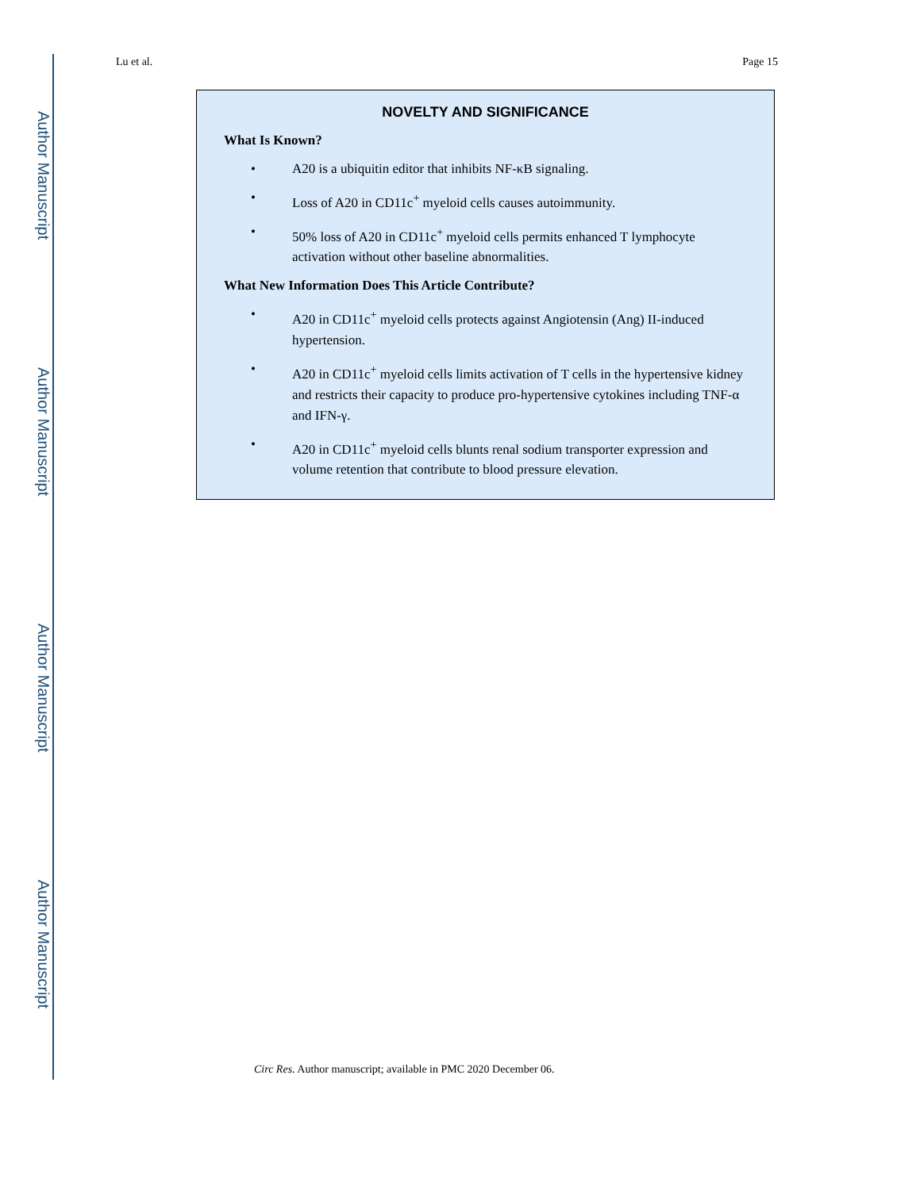Author Manuscript
Author Manuscript
Author Manuscript
Author Manuscript
Lu et al. Page 15
NOVELTY AND SIGNIFICANCE
What Is Known?
• A20 is a ubiquitin editor that inhibits NF-κB signaling.
• Loss of A20 in CD11c<sup>+</sup> myeloid cells causes autoimmunity.
• 50% loss of A20 in CD11c<sup>+</sup> myeloid cells permits enhanced T lymphocyte activation without other baseline abnormalities.
What New Information Does This Article Contribute?
• A20 in CD11c<sup>+</sup> myeloid cells protects against Angiotensin (Ang) II-induced hypertension.
• A20 in CD11c<sup>+</sup> myeloid cells limits activation of T cells in the hypertensive kidney and restricts their capacity to produce pro-hypertensive cytokines including TNF-α and IFN-γ.
• A20 in CD11c<sup>+</sup> myeloid cells blunts renal sodium transporter expression and volume retention that contribute to blood pressure elevation.
Circ Res. Author manuscript; available in PMC 2020 December 06.